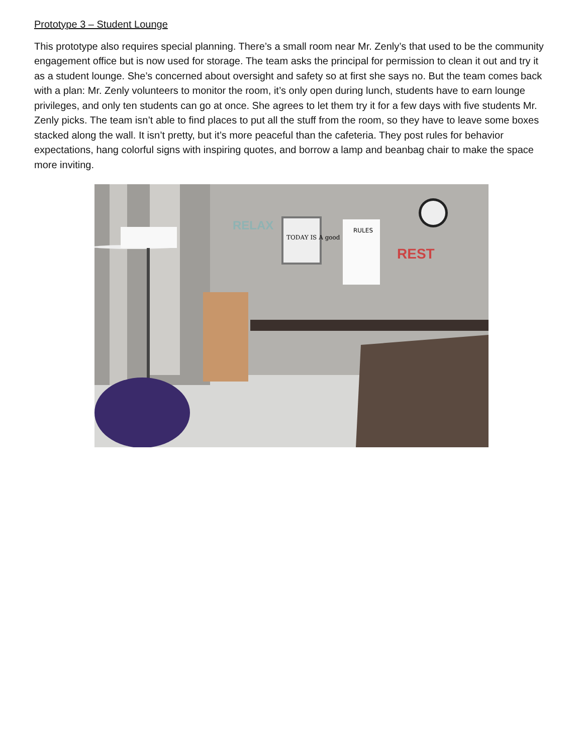Prototype 3 – Student Lounge
This prototype also requires special planning. There’s a small room near Mr. Zenly’s that used to be the community engagement office but is now used for storage. The team asks the principal for permission to clean it out and try it as a student lounge. She’s concerned about oversight and safety so at first she says no. But the team comes back with a plan: Mr. Zenly volunteers to monitor the room, it’s only open during lunch, students have to earn lounge privileges, and only ten students can go at once. She agrees to let them try it for a few days with five students Mr. Zenly picks. The team isn’t able to find places to put all the stuff from the room, so they have to leave some boxes stacked along the wall. It isn’t pretty, but it’s more peaceful than the cafeteria. They post rules for behavior expectations, hang colorful signs with inspiring quotes, and borrow a lamp and beanbag chair to make the space more inviting.
RELAX
TODAY IS A good
RULES
REST